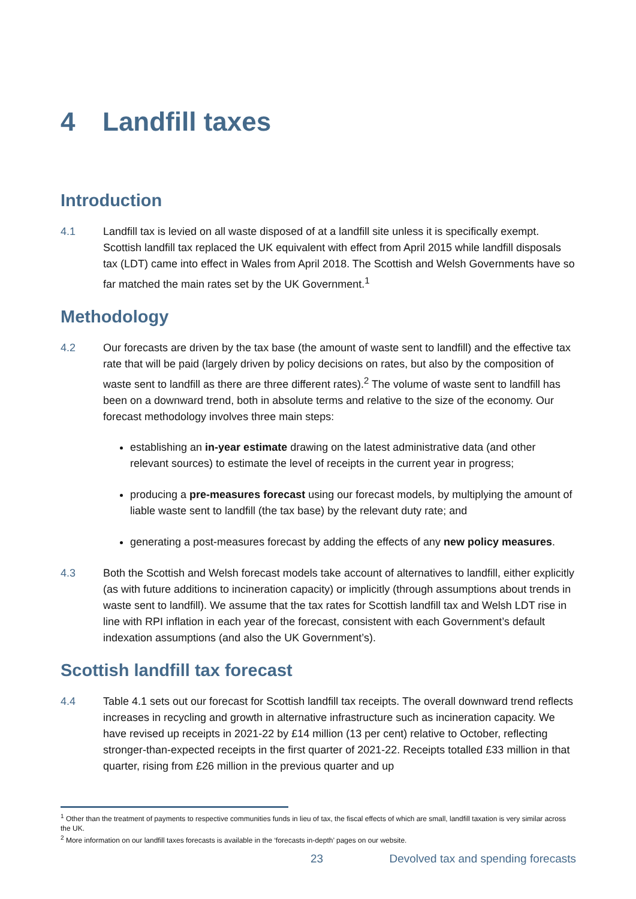4 Landfill taxes
Introduction
4.1 Landfill tax is levied on all waste disposed of at a landfill site unless it is specifically exempt. Scottish landfill tax replaced the UK equivalent with effect from April 2015 while landfill disposals tax (LDT) came into effect in Wales from April 2018. The Scottish and Welsh Governments have so far matched the main rates set by the UK Government.<sup>1</sup>
Methodology
4.2 Our forecasts are driven by the tax base (the amount of waste sent to landfill) and the effective tax rate that will be paid (largely driven by policy decisions on rates, but also by the composition of waste sent to landfill as there are three different rates).<sup>2</sup> The volume of waste sent to landfill has been on a downward trend, both in absolute terms and relative to the size of the economy. Our forecast methodology involves three main steps:
establishing an in-year estimate drawing on the latest administrative data (and other relevant sources) to estimate the level of receipts in the current year in progress;
producing a pre-measures forecast using our forecast models, by multiplying the amount of liable waste sent to landfill (the tax base) by the relevant duty rate; and
generating a post-measures forecast by adding the effects of any new policy measures.
4.3 Both the Scottish and Welsh forecast models take account of alternatives to landfill, either explicitly (as with future additions to incineration capacity) or implicitly (through assumptions about trends in waste sent to landfill). We assume that the tax rates for Scottish landfill tax and Welsh LDT rise in line with RPI inflation in each year of the forecast, consistent with each Government’s default indexation assumptions (and also the UK Government’s).
Scottish landfill tax forecast
4.4 Table 4.1 sets out our forecast for Scottish landfill tax receipts. The overall downward trend reflects increases in recycling and growth in alternative infrastructure such as incineration capacity. We have revised up receipts in 2021-22 by £14 million (13 per cent) relative to October, reflecting stronger-than-expected receipts in the first quarter of 2021-22. Receipts totalled £33 million in that quarter, rising from £26 million in the previous quarter and up
<sup>1</sup> Other than the treatment of payments to respective communities funds in lieu of tax, the fiscal effects of which are small, landfill taxation is very similar across the UK.
<sup>2</sup> More information on our landfill taxes forecasts is available in the ‘forecasts in-depth’ pages on our website.
23 Devolved tax and spending forecasts